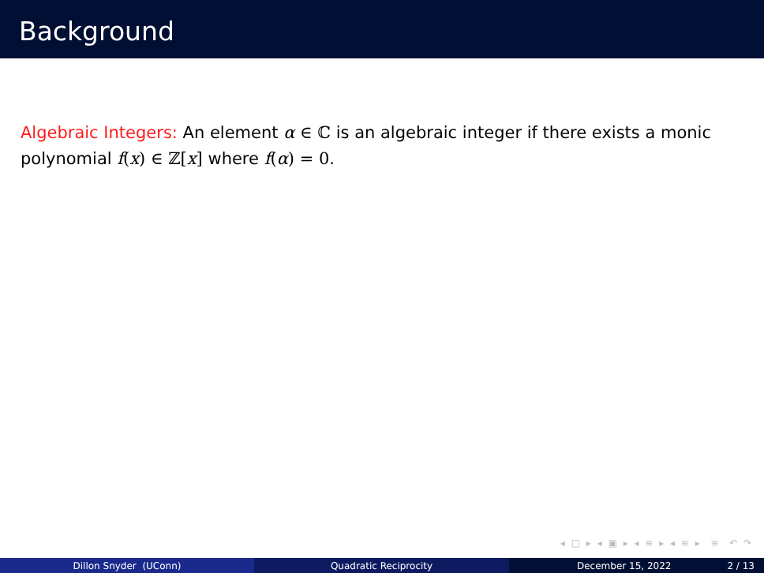Background
Algebraic Integers: An element α ∈ ℂ is an algebraic integer if there exists a monic polynomial f(x) ∈ ℤ[x] where f(α) = 0.
◂ □ ▸ ◂ ▣ ▸ ◂ ≡ ▸ ◂ ≡ ▸ ≡ ↶ ↷
Dillon Snyder (UConn) Quadratic Reciprocity December 15, 2022 2 / 13